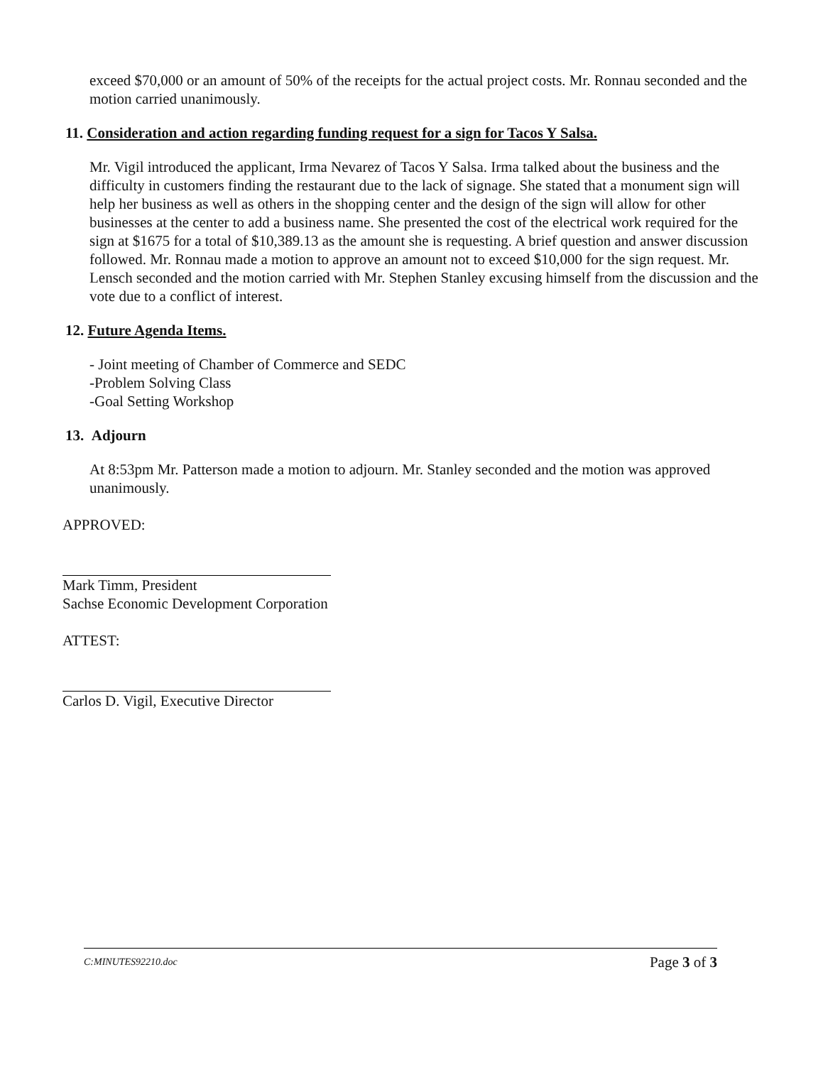exceed $70,000 or an amount of 50% of the receipts for the actual project costs. Mr. Ronnau seconded and the motion carried unanimously.
11. Consideration and action regarding funding request for a sign for Tacos Y Salsa.
Mr. Vigil introduced the applicant, Irma Nevarez of Tacos Y Salsa. Irma talked about the business and the difficulty in customers finding the restaurant due to the lack of signage. She stated that a monument sign will help her business as well as others in the shopping center and the design of the sign will allow for other businesses at the center to add a business name. She presented the cost of the electrical work required for the sign at $1675 for a total of $10,389.13 as the amount she is requesting. A brief question and answer discussion followed. Mr. Ronnau made a motion to approve an amount not to exceed $10,000 for the sign request. Mr. Lensch seconded and the motion carried with Mr. Stephen Stanley excusing himself from the discussion and the vote due to a conflict of interest.
12. Future Agenda Items.
- Joint meeting of Chamber of Commerce and SEDC
-Problem Solving Class
-Goal Setting Workshop
13. Adjourn
At 8:53pm Mr. Patterson made a motion to adjourn. Mr. Stanley seconded and the motion was approved unanimously.
APPROVED:
Mark Timm, President
Sachse Economic Development Corporation
ATTEST:
Carlos D. Vigil, Executive Director
C:MINUTES92210.doc Page 3 of 3